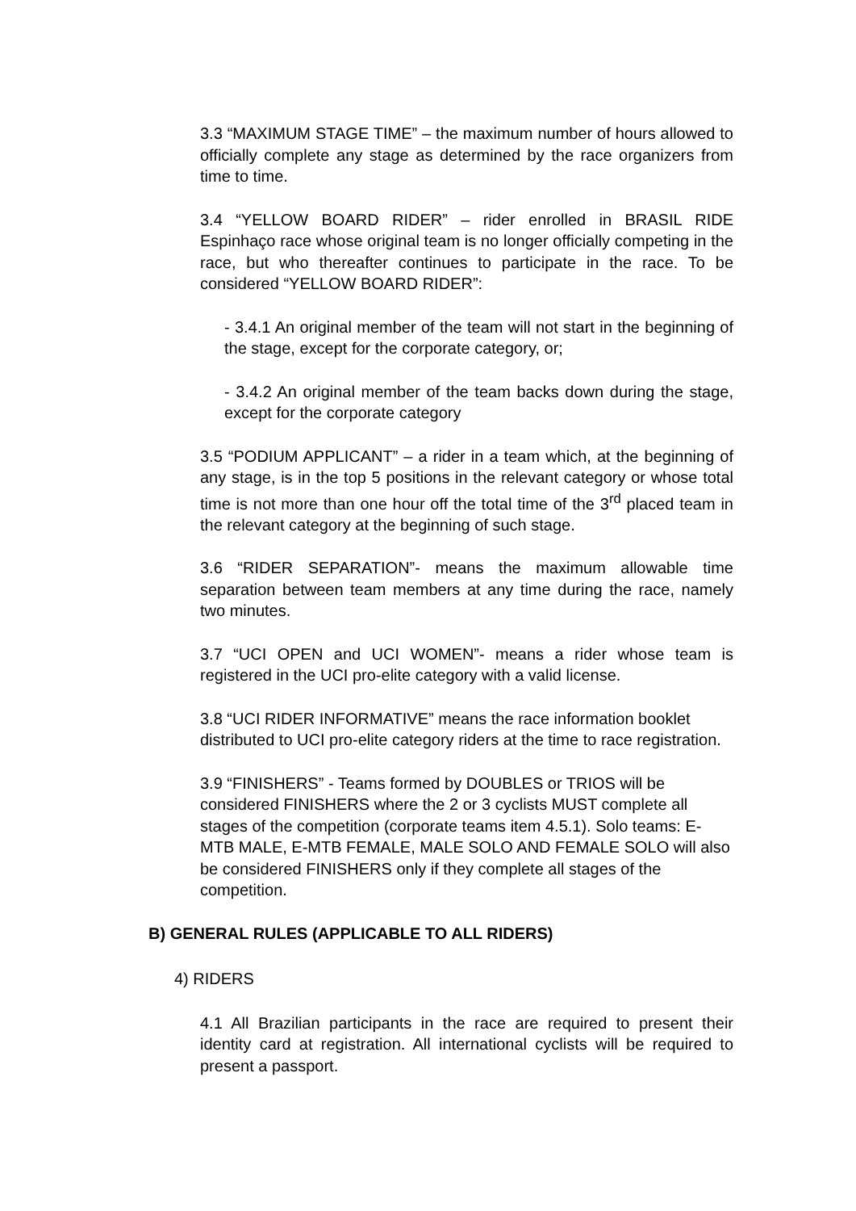3.3 “MAXIMUM STAGE TIME” – the maximum number of hours allowed to officially complete any stage as determined by the race organizers from time to time.
3.4 “YELLOW BOARD RIDER” – rider enrolled in BRASIL RIDE Espinhaço race whose original team is no longer officially competing in the race, but who thereafter continues to participate in the race. To be considered “YELLOW BOARD RIDER”:
- 3.4.1 An original member of the team will not start in the beginning of the stage, except for the corporate category, or;
- 3.4.2 An original member of the team backs down during the stage, except for the corporate category
3.5 “PODIUM APPLICANT” – a rider in a team which, at the beginning of any stage, is in the top 5 positions in the relevant category or whose total time is not more than one hour off the total time of the 3<sup>rd</sup> placed team in the relevant category at the beginning of such stage.
3.6 “RIDER SEPARATION”- means the maximum allowable time separation between team members at any time during the race, namely two minutes.
3.7 “UCI OPEN and UCI WOMEN”- means a rider whose team is registered in the UCI pro-elite category with a valid license.
3.8 “UCI RIDER INFORMATIVE” means the race information booklet distributed to UCI pro-elite category riders at the time to race registration.
3.9 “FINISHERS” - Teams formed by DOUBLES or TRIOS will be considered FINISHERS where the 2 or 3 cyclists MUST complete all stages of the competition (corporate teams item 4.5.1). Solo teams: E-MTB MALE, E-MTB FEMALE, MALE SOLO AND FEMALE SOLO will also be considered FINISHERS only if they complete all stages of the competition.
B) GENERAL RULES (APPLICABLE TO ALL RIDERS)
4) RIDERS
4.1 All Brazilian participants in the race are required to present their identity card at registration. All international cyclists will be required to present a passport.